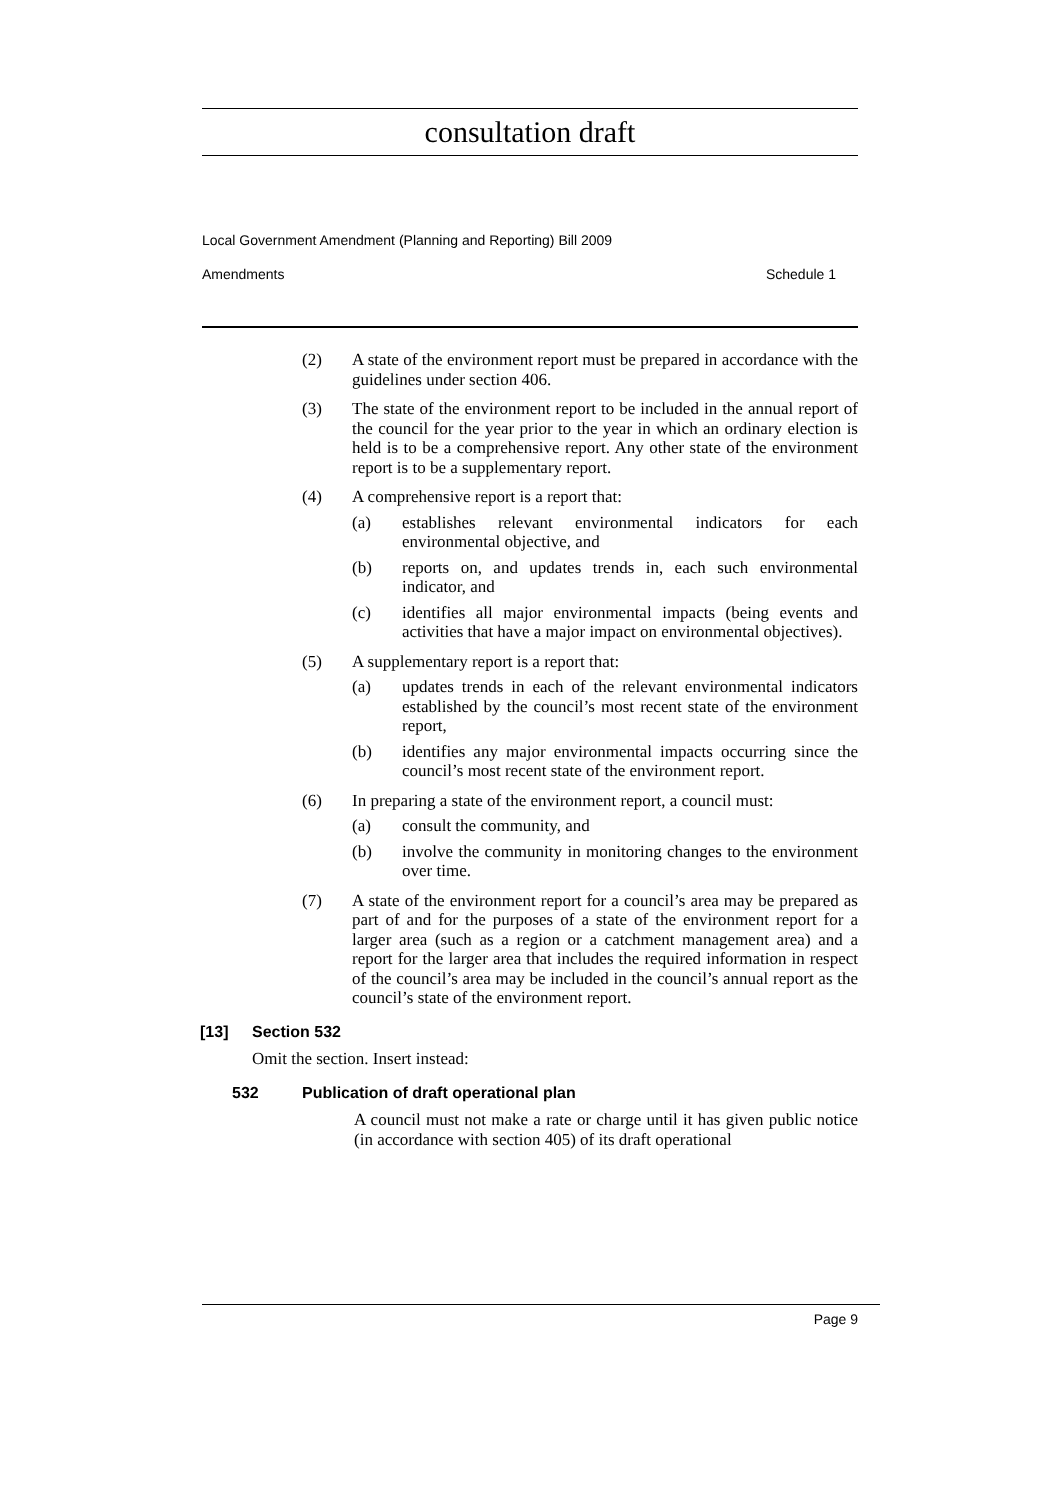consultation draft
Local Government Amendment (Planning and Reporting) Bill 2009
Amendments Schedule 1
(2) A state of the environment report must be prepared in accordance with the guidelines under section 406.
(3) The state of the environment report to be included in the annual report of the council for the year prior to the year in which an ordinary election is held is to be a comprehensive report. Any other state of the environment report is to be a supplementary report.
(4) A comprehensive report is a report that:
(a) establishes relevant environmental indicators for each environmental objective, and
(b) reports on, and updates trends in, each such environmental indicator, and
(c) identifies all major environmental impacts (being events and activities that have a major impact on environmental objectives).
(5) A supplementary report is a report that:
(a) updates trends in each of the relevant environmental indicators established by the council’s most recent state of the environment report,
(b) identifies any major environmental impacts occurring since the council’s most recent state of the environment report.
(6) In preparing a state of the environment report, a council must:
(a) consult the community, and
(b) involve the community in monitoring changes to the environment over time.
(7) A state of the environment report for a council’s area may be prepared as part of and for the purposes of a state of the environment report for a larger area (such as a region or a catchment management area) and a report for the larger area that includes the required information in respect of the council’s area may be included in the council’s annual report as the council’s state of the environment report.
[13] Section 532
Omit the section. Insert instead:
532 Publication of draft operational plan
A council must not make a rate or charge until it has given public notice (in accordance with section 405) of its draft operational
Page 9